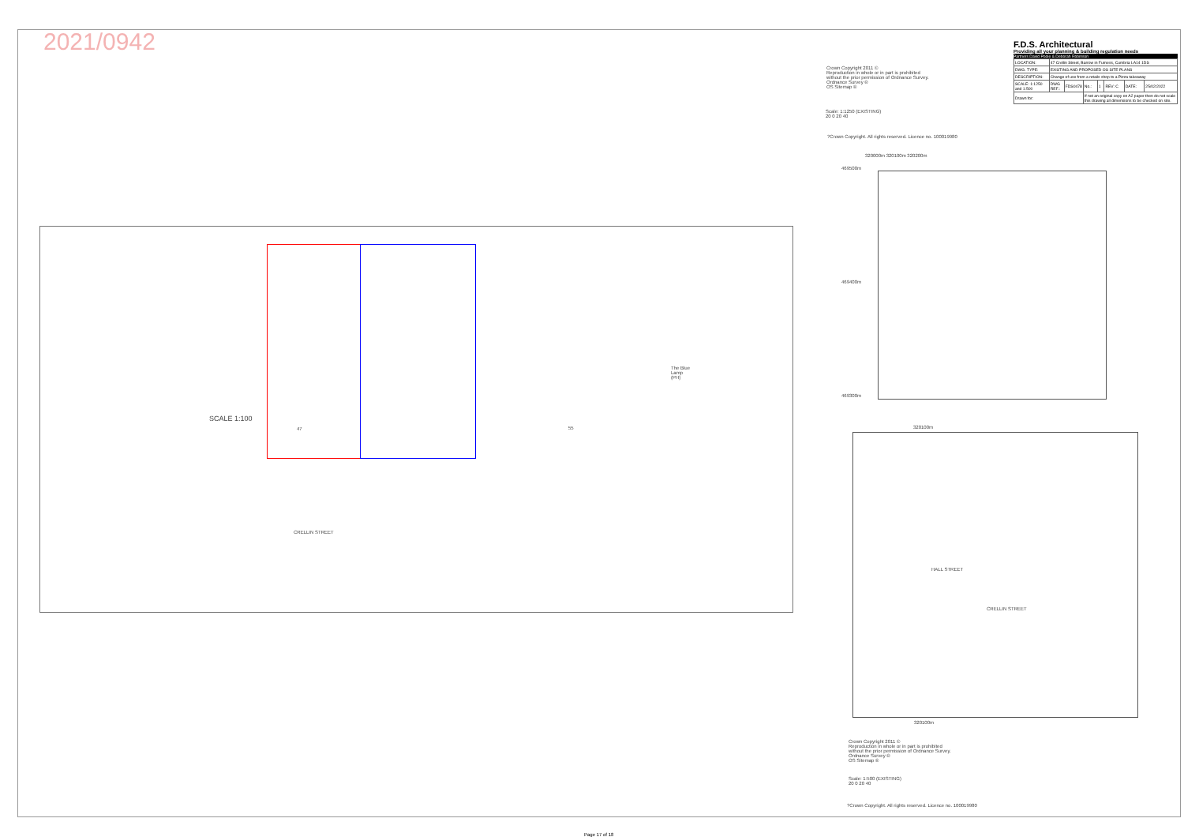2021/0942
SCALE 1:100
47 55
The Blue
Lamp
(PH)
CRELLIN STREET
Crown Copyright 2011 ©
Reproduction in whole or in part is prohibited
without the prior permission of Ordnance Survey.
Ordnance Survey ®
OS Sitemap ®
Scale: 1:1250 (EXISTING)
20 0 20 40
?Crown Copyright. All rights reserved. Licence no. 100019980
320000m 320100m 320200m
469500m
469400m
469300m
320100m
HALL STREET
CRELLIN STREET
320100m
Crown Copyright 2011 ©
Reproduction in whole or in part is prohibited
without the prior permission of Ordnance Survey.
Ordnance Survey ®
OS Sitemap ®
Scale: 1:500 (EXISTING)
20 0 20 40
?Crown Copyright. All rights reserved. Licence no. 100019980
F.D.S. Architectural
Providing all your planning & building regulation needs
Partners David Poole & Deborah Robinson
| LOCATION: | 47 Crellin Street, Barrow in Furness, Cumbria LA14 1DS | | | | | | |
| DWG. TYPE: | EXISTING AND PROPOSED OS SITE PLANS | | | | | | |
| DESCRIPTION: | Change of use from a retails shop to a Pizza takeaway | | | | | | |
| SCALE: 1:1250 and 1:500 | DWG REF.: | FDS0478 | No.: | 1 | REV: C | DATE: | 25/02/2022 |
| Drawn for: | | | If not an original copy on A2 paper then do not scale this drawing all dimensions to be checked on site. | | | | |
Page 17 of 18